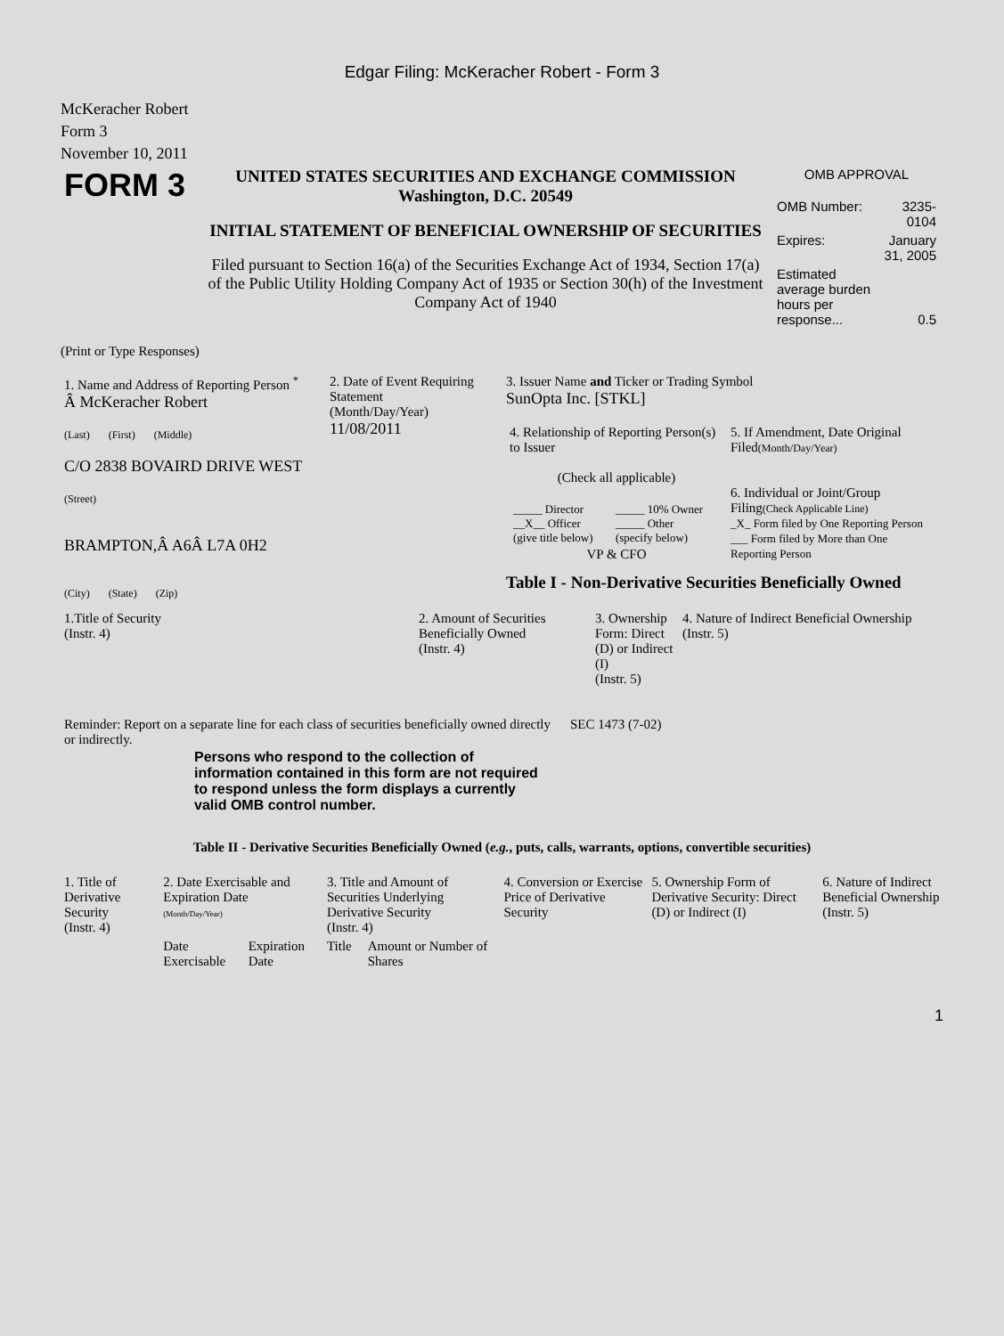Edgar Filing: McKeracher Robert - Form 3
McKeracher Robert
Form 3
November 10, 2011
| FORM 3 | UNITED STATES SECURITIES AND EXCHANGE COMMISSION Washington, D.C. 20549 INITIAL STATEMENT OF BENEFICIAL OWNERSHIP OF SECURITIES Filed pursuant to Section 16(a) of the Securities Exchange Act of 1934, Section 17(a) of the Public Utility Holding Company Act of 1935 or Section 30(h) of the Investment Company Act of 1940 | OMB APPROVAL / OMB Number: / 3235-0104 / / Expires: / January 31, 2005 / / Estimated average burden hours per response... / 0.5 / |
(Print or Type Responses)
| 1. Name and Address of Reporting Person <sup>*</sup> Â McKeracher Robert (Last) (First) (Middle) C/O 2838 BOVAIRD DRIVE WEST (Street) BRAMPTON,Â A6Â L7A 0H2 (City) (State) (Zip) | 2. Date of Event Requiring Statement (Month/Day/Year) 11/08/2011 | 3. Issuer Name and Ticker or Trading Symbol SunOpta Inc. [STKL] / 4. Relationship of Reporting Person(s) to Issuer (Check all applicable) / _____ Director __X__ Officer (give title below) / _____ 10% Owner _____ Other (specify below) / VP & CFO / 5. If Amendment, Date Original Filed (Month/Day/Year) 6. Individual or Joint/Group Filing (Check Applicable Line) _X_ Form filed by One Reporting Person ___ Form filed by More than One Reporting Person / Table I - Non-Derivative Securities Beneficially Owned |
| 1.Title of Security (Instr. 4) | 2. Amount of Securities Beneficially Owned (Instr. 4) | 3. Ownership Form: Direct (D) or Indirect (I) (Instr. 5) | 4. Nature of Indirect Beneficial Ownership (Instr. 5) |
| --- | --- | --- | --- |
| Reminder: Report on a separate line for each class of securities beneficially owned directly or indirectly. | SEC 1473 (7-02) |
Persons who respond to the collection of information contained in this form are not required to respond unless the form displays a currently valid OMB control number.
Table II - Derivative Securities Beneficially Owned (e.g., puts, calls, warrants, options, convertible securities)
| 1. Title of Derivative Security (Instr. 4) | 2. Date Exercisable and Expiration Date (Month/Day/Year) | | 3. Title and Amount of Securities Underlying Derivative Security (Instr. 4) | | 4. Conversion or Exercise Price of Derivative Security | 5. Ownership Form of Derivative Security: Direct (D) or Indirect (I) | 6. Nature of Indirect Beneficial Ownership (Instr. 5) |
| --- | --- | --- | --- | --- | --- | --- | --- |
| | Date Exercisable | Expiration Date | Title | Amount or Number of Shares | | | |
1